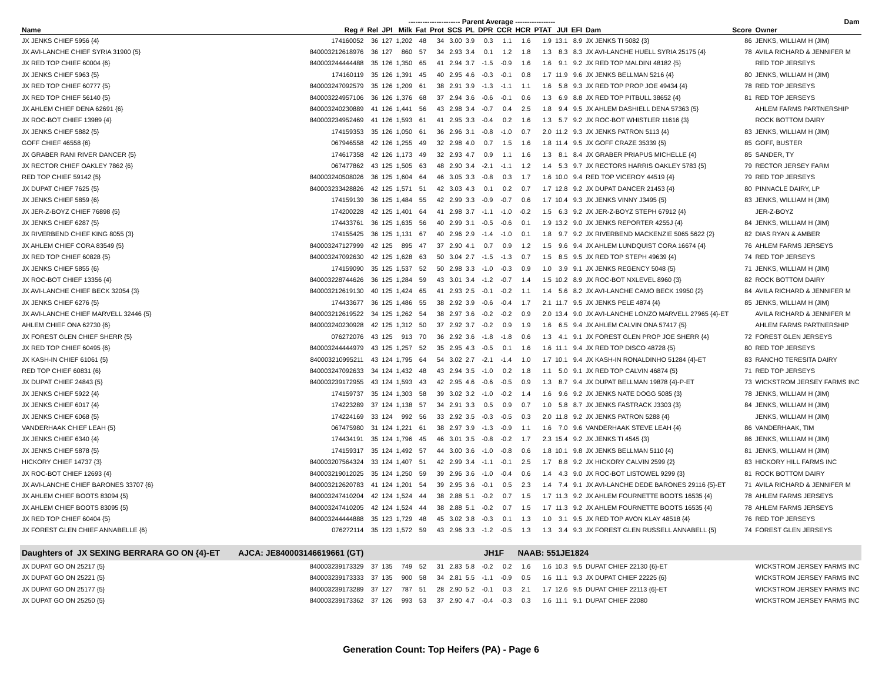| | | | | ---------------------- Parent Average ----------------- | | | | | | | | | | | | | Dam | |
| --- | --- | --- | --- | --- | --- | --- | --- | --- | --- | --- | --- | --- | --- | --- | --- | --- | --- | --- |
| Name | Reg # | Rel | JPI | Milk | Fat | Prot | SCS | PL | DPR | CCR | HCR | PTAT | JUI | EFI | Dam | Score | Owner | |
| JX JENKS CHIEF 5956 {4} | 174160052 | 36 | 127 | 1,202 | 48 | 34 | 3.00 | 3.9 | 0.3 | 1.1 | 1.6 | 1.9 | 13.1 | 8.9 | JX JENKS TI 5082 {3} | 86 | JENKS, WILLIAM H (JIM) | |
| JX AVI-LANCHE CHIEF SYRIA 31900 {5} | 840003212618976 | 36 | 127 | 860 | 57 | 34 | 2.93 | 3.4 | 0.1 | 1.2 | 1.8 | 1.3 | 8.3 | 8.3 | JX AVI-LANCHE HUELL SYRIA 25175 {4} | 78 | AVILA RICHARD & JENNIFER M | |
| JX RED TOP CHIEF 60004 {6} | 840003244444488 | 35 | 126 | 1,350 | 65 | 41 | 2.94 | 3.7 | -1.5 | -0.9 | 1.6 | 1.6 | 9.1 | 9.2 | JX RED TOP MALDINI 48182 {5} | | RED TOP JERSEYS | |
| JX JENKS CHIEF 5963 {5} | 174160119 | 35 | 126 | 1,391 | 45 | 40 | 2.95 | 4.6 | -0.3 | -0.1 | 0.8 | 1.7 | 11.9 | 9.6 | JX JENKS BELLMAN 5216 {4} | 80 | JENKS, WILLIAM H (JIM) | |
| JX RED TOP CHIEF 60777 {5} | 840003247092579 | 35 | 126 | 1,209 | 61 | 38 | 2.91 | 3.9 | -1.3 | -1.1 | 1.1 | 1.6 | 5.8 | 9.3 | JX RED TOP PROP JOE 49434 {4} | 78 | RED TOP JERSEYS | |
| JX RED TOP CHIEF 56140 {5} | 840003224957106 | 36 | 126 | 1,376 | 68 | 37 | 2.94 | 3.6 | -0.6 | -0.1 | 0.6 | 1.3 | 6.9 | 8.8 | JX RED TOP PITBULL 38652 {4} | 81 | RED TOP JERSEYS | |
| JX AHLEM CHIEF DENA 62691 {6} | 840003240230889 | 41 | 126 | 1,441 | 56 | 43 | 2.98 | 3.4 | -0.7 | 0.4 | 2.5 | 1.8 | 9.4 | 9.5 | JX AHLEM DASHIELL DENA 57363 {5} | | AHLEM FARMS PARTNERSHIP | |
| JX ROC-BOT CHIEF 13989 {4} | 840003234952469 | 41 | 126 | 1,593 | 61 | 41 | 2.95 | 3.3 | -0.4 | 0.2 | 1.6 | 1.3 | 5.7 | 9.2 | JX ROC-BOT WHISTLER 11616 {3} | | ROCK BOTTOM DAIRY | |
| JX JENKS CHIEF 5882 {5} | 174159353 | 35 | 126 | 1,050 | 61 | 36 | 2.96 | 3.1 | -0.8 | -1.0 | 0.7 | 2.0 | 11.2 | 9.3 | JX JENKS PATRON 5113 {4} | 83 | JENKS, WILLIAM H (JIM) | |
| GOFF CHIEF 46558 {6} | 067946558 | 42 | 126 | 1,255 | 49 | 32 | 2.98 | 4.0 | 0.7 | 1.5 | 1.6 | 1.8 | 11.4 | 9.5 | JX GOFF CRAZE 35339 {5} | 85 | GOFF, BUSTER | |
| JX GRABER RANI RIVER DANCER {5} | 174617358 | 42 | 126 | 1,173 | 49 | 32 | 2.93 | 4.7 | 0.9 | 1.1 | 1.6 | 1.3 | 8.1 | 8.4 | JX GRABER PRIAPUS MICHELLE {4} | 85 | SANDER, TY | |
| JX RECTOR CHIEF OAKLEY 7862 {6} | 067477862 | 43 | 125 | 1,505 | 63 | 48 | 2.90 | 3.4 | -2.1 | -1.1 | 1.2 | 1.4 | 5.3 | 9.7 | JX RECTORS HARRIS OAKLEY 5783 {5} | 79 | RECTOR JERSEY FARM | |
| RED TOP CHIEF 59142 {5} | 840003240508026 | 36 | 125 | 1,604 | 64 | 46 | 3.05 | 3.3 | -0.8 | 0.3 | 1.7 | 1.6 | 10.0 | 9.4 | RED TOP VICEROY 44519 {4} | 79 | RED TOP JERSEYS | |
| JX DUPAT CHIEF 7625 {5} | 840003233428826 | 42 | 125 | 1,571 | 51 | 42 | 3.03 | 4.3 | 0.1 | 0.2 | 0.7 | 1.7 | 12.8 | 9.2 | JX DUPAT DANCER 21453 {4} | 80 | PINNACLE DAIRY, LP | |
| JX JENKS CHIEF 5859 {6} | 174159139 | 36 | 125 | 1,484 | 55 | 42 | 2.99 | 3.3 | -0.9 | -0.7 | 0.6 | 1.7 | 10.4 | 9.3 | JX JENKS VINNY J3495 {5} | 83 | JENKS, WILLIAM H (JIM) | |
| JX JER-Z-BOYZ CHIEF 76898 {5} | 174200228 | 42 | 125 | 1,401 | 64 | 41 | 2.98 | 3.7 | -1.1 | -1.0 | -0.2 | 1.5 | 6.3 | 9.2 | JX JER-Z-BOYZ STEPH 67912 {4} | | JER-Z-BOYZ | |
| JX JENKS CHIEF 6287 {5} | 174433761 | 36 | 125 | 1,635 | 56 | 40 | 2.99 | 3.1 | -0.5 | -0.6 | 0.1 | 1.9 | 13.2 | 9.0 | JX JENKS REPORTER 4255J {4} | 84 | JENKS, WILLIAM H (JIM) | |
| JX RIVERBEND CHIEF KING 8055 {3} | 174155425 | 36 | 125 | 1,131 | 67 | 40 | 2.96 | 2.9 | -1.4 | -1.0 | 0.1 | 1.8 | 9.7 | 9.2 | JX RIVERBEND MACKENZIE 5065 5622 {2} | 82 | DIAS RYAN & AMBER | |
| JX AHLEM CHIEF CORA 83549 {5} | 840003247127999 | 42 | 125 | 895 | 47 | 37 | 2.90 | 4.1 | 0.7 | 0.9 | 1.2 | 1.5 | 9.6 | 9.4 | JX AHLEM LUNDQUIST CORA 16674 {4} | 76 | AHLEM FARMS JERSEYS | |
| JX RED TOP CHIEF 60828 {5} | 840003247092630 | 42 | 125 | 1,628 | 63 | 50 | 3.04 | 2.7 | -1.5 | -1.3 | 0.7 | 1.5 | 8.5 | 9.5 | JX RED TOP STEPH 49639 {4} | 74 | RED TOP JERSEYS | |
| JX JENKS CHIEF 5855 {6} | 174159090 | 35 | 125 | 1,537 | 52 | 50 | 2.98 | 3.3 | -1.0 | -0.3 | 0.9 | 1.0 | 3.9 | 9.1 | JX JENKS REGENCY 5048 {5} | 71 | JENKS, WILLIAM H (JIM) | |
| JX ROC-BOT CHIEF 13356 {4} | 840003228744626 | 36 | 125 | 1,284 | 59 | 43 | 3.01 | 3.4 | -1.2 | -0.7 | 1.4 | 1.5 | 10.2 | 8.9 | JX ROC-BOT NXLEVEL 8960 {3} | 82 | ROCK BOTTOM DAIRY | |
| JX AVI-LANCHE CHIEF BECK 32054 {3} | 840003212619130 | 40 | 125 | 1,424 | 65 | 41 | 2.93 | 2.5 | -0.1 | -0.2 | 1.1 | 1.4 | 5.6 | 8.2 | JX AVI-LANCHE CAMO BECK 19950 {2} | 84 | AVILA RICHARD & JENNIFER M | |
| JX JENKS CHIEF 6276 {5} | 174433677 | 36 | 125 | 1,486 | 55 | 38 | 2.92 | 3.9 | -0.6 | -0.4 | 1.7 | 2.1 | 11.7 | 9.5 | JX JENKS PELE 4874 {4} | 85 | JENKS, WILLIAM H (JIM) | |
| JX AVI-LANCHE CHIEF MARVELL 32446 {5} | 840003212619522 | 34 | 125 | 1,262 | 54 | 38 | 2.97 | 3.6 | -0.2 | -0.2 | 0.9 | 2.0 | 13.4 | 9.0 | JX AVI-LANCHE LONZO MARVELL 27965 {4}-ET | | AVILA RICHARD & JENNIFER M | |
| AHLEM CHIEF ONA 62730 {6} | 840003240230928 | 42 | 125 | 1,312 | 50 | 37 | 2.92 | 3.7 | -0.2 | 0.9 | 1.9 | 1.6 | 6.5 | 9.4 | JX AHLEM CALVIN ONA 57417 {5} | | AHLEM FARMS PARTNERSHIP | |
| JX FOREST GLEN CHIEF SHERR {5} | 076272076 | 43 | 125 | 913 | 70 | 36 | 2.92 | 3.6 | -1.8 | -1.8 | 0.6 | 1.3 | 4.1 | 9.1 | JX FOREST GLEN PROP JOE SHERR {4} | 72 | FOREST GLEN JERSEYS | |
| JX RED TOP CHIEF 60495 {6} | 840003244444979 | 43 | 125 | 1,257 | 52 | 35 | 2.95 | 4.3 | -0.5 | 0.1 | 1.6 | 1.6 | 11.1 | 9.4 | JX RED TOP DISCO 48728 {5} | 80 | RED TOP JERSEYS | |
| JX KASH-IN CHIEF 61061 {5} | 840003210995211 | 43 | 124 | 1,795 | 64 | 54 | 3.02 | 2.7 | -2.1 | -1.4 | 1.0 | 1.7 | 10.1 | 9.4 | JX KASH-IN RONALDINHO 51284 {4}-ET | 83 | RANCHO TERESITA DAIRY | |
| RED TOP CHIEF 60831 {6} | 840003247092633 | 34 | 124 | 1,432 | 48 | 43 | 2.94 | 3.5 | -1.0 | 0.2 | 1.8 | 1.1 | 5.0 | 9.1 | JX RED TOP CALVIN 46874 {5} | 71 | RED TOP JERSEYS | |
| JX DUPAT CHIEF 24843 {5} | 840003239172955 | 43 | 124 | 1,593 | 43 | 42 | 2.95 | 4.6 | -0.6 | -0.5 | 0.9 | 1.3 | 8.7 | 9.4 | JX DUPAT BELLMAN 19878 {4}-P-ET | 73 | WICKSTROM JERSEY FARMS INC | |
| JX JENKS CHIEF 5922 {4} | 174159737 | 35 | 124 | 1,303 | 58 | 39 | 3.02 | 3.2 | -1.0 | -0.2 | 1.4 | 1.6 | 9.6 | 9.2 | JX JENKS NATE DOGG 5085 {3} | 78 | JENKS, WILLIAM H (JIM) | |
| JX JENKS CHIEF 6017 {4} | 174223289 | 37 | 124 | 1,138 | 57 | 34 | 2.91 | 3.3 | 0.5 | 0.9 | 0.7 | 1.0 | 5.8 | 8.7 | JX JENKS FASTRACK J3303 {3} | 84 | JENKS, WILLIAM H (JIM) | |
| JX JENKS CHIEF 6068 {5} | 174224169 | 33 | 124 | 992 | 56 | 33 | 2.92 | 3.5 | -0.3 | -0.5 | 0.3 | 2.0 | 11.8 | 9.2 | JX JENKS PATRON 5288 {4} | | JENKS, WILLIAM H (JIM) | |
| VANDERHAAK CHIEF LEAH {5} | 067475980 | 31 | 124 | 1,221 | 61 | 38 | 2.97 | 3.9 | -1.3 | -0.9 | 1.1 | 1.6 | 7.0 | 9.6 | VANDERHAAK STEVE LEAH {4} | 86 | VANDERHAAK, TIM | |
| JX JENKS CHIEF 6340 {4} | 174434191 | 35 | 124 | 1,796 | 45 | 46 | 3.01 | 3.5 | -0.8 | -0.2 | 1.7 | 2.3 | 15.4 | 9.2 | JX JENKS TI 4545 {3} | 86 | JENKS, WILLIAM H (JIM) | |
| JX JENKS CHIEF 5878 {5} | 174159317 | 35 | 124 | 1,492 | 57 | 44 | 3.00 | 3.6 | -1.0 | -0.8 | 0.6 | 1.8 | 10.1 | 9.8 | JX JENKS BELLMAN 5110 {4} | 81 | JENKS, WILLIAM H (JIM) | |
| HICKORY CHIEF 14737 {3} | 840003207564324 | 33 | 124 | 1,407 | 51 | 42 | 2.99 | 3.4 | -1.1 | -0.1 | 2.5 | 1.7 | 8.8 | 9.2 | JX HICKORY CALVIN 2599 {2} | 83 | HICKORY HILL FARMS INC | |
| JX ROC-BOT CHIEF 12693 {4} | 840003219012025 | 35 | 124 | 1,250 | 59 | 39 | 2.96 | 3.6 | -1.0 | -0.4 | 0.6 | 1.4 | 4.3 | 9.0 | JX ROC-BOT LISTOWEL 9299 {3} | 81 | ROCK BOTTOM DAIRY | |
| JX AVI-LANCHE CHIEF BARONES 33707 {6} | 840003212620783 | 41 | 124 | 1,201 | 54 | 39 | 2.95 | 3.6 | -0.1 | 0.5 | 2.3 | 1.4 | 7.4 | 9.1 | JX AVI-LANCHE DEDE BARONES 29116 {5}-ET | 71 | AVILA RICHARD & JENNIFER M | |
| JX AHLEM CHIEF BOOTS 83094 {5} | 840003247410204 | 42 | 124 | 1,524 | 44 | 38 | 2.88 | 5.1 | -0.2 | 0.7 | 1.5 | 1.7 | 11.3 | 9.2 | JX AHLEM FOURNETTE BOOTS 16535 {4} | 78 | AHLEM FARMS JERSEYS | |
| JX AHLEM CHIEF BOOTS 83095 {5} | 840003247410205 | 42 | 124 | 1,524 | 44 | 38 | 2.88 | 5.1 | -0.2 | 0.7 | 1.5 | 1.7 | 11.3 | 9.2 | JX AHLEM FOURNETTE BOOTS 16535 {4} | 78 | AHLEM FARMS JERSEYS | |
| JX RED TOP CHIEF 60404 {5} | 840003244444888 | 35 | 123 | 1,729 | 48 | 45 | 3.02 | 3.8 | -0.3 | 0.1 | 1.3 | 1.0 | 3.1 | 9.5 | JX RED TOP AVON KLAY 48518 {4} | 76 | RED TOP JERSEYS | |
| JX FOREST GLEN CHIEF ANNABELLE {6} | 076272114 | 35 | 123 | 1,572 | 59 | 43 | 2.96 | 3.3 | -1.2 | -0.5 | 1.3 | 1.3 | 3.4 | 9.3 | JX FOREST GLEN RUSSELL ANNABELL {5} | 74 | FOREST GLEN JERSEYS | |
| Daughters of JX SEXING BERRARA GO ON {4}-ET AJCA: JE840003146619661 (GT) | | JH1F NAAB: 551JE1824 | | | | | | | | | | | | | | | | |
| JX DUPAT GO ON 25217 {5} | 840003239173329 | 37 | 135 | 749 | 52 | 31 | 2.83 | 5.8 | -0.2 | 0.2 | 1.6 | 1.6 | 10.3 | 9.5 | DUPAT CHIEF 22130 {6}-ET | | WICKSTROM JERSEY FARMS INC | |
| JX DUPAT GO ON 25221 {5} | 840003239173333 | 37 | 135 | 900 | 58 | 34 | 2.81 | 5.5 | -1.1 | -0.9 | 0.5 | 1.6 | 11.1 | 9.3 | JX DUPAT CHIEF 22225 {6} | | WICKSTROM JERSEY FARMS INC | |
| JX DUPAT GO ON 25177 {5} | 840003239173289 | 37 | 127 | 787 | 51 | 28 | 2.90 | 5.2 | -0.1 | 0.3 | 2.1 | 1.7 | 12.6 | 9.5 | DUPAT CHIEF 22113 {6}-ET | | WICKSTROM JERSEY FARMS INC | |
| JX DUPAT GO ON 25250 {5} | 840003239173362 | 37 | 126 | 993 | 53 | 37 | 2.90 | 4.7 | -0.4 | -0.3 | 0.3 | 1.6 | 11.1 | 9.1 | DUPAT CHIEF 22080 | | WICKSTROM JERSEY FARMS INC | |
Generation Count: Top Heifers (PA) - Page 6